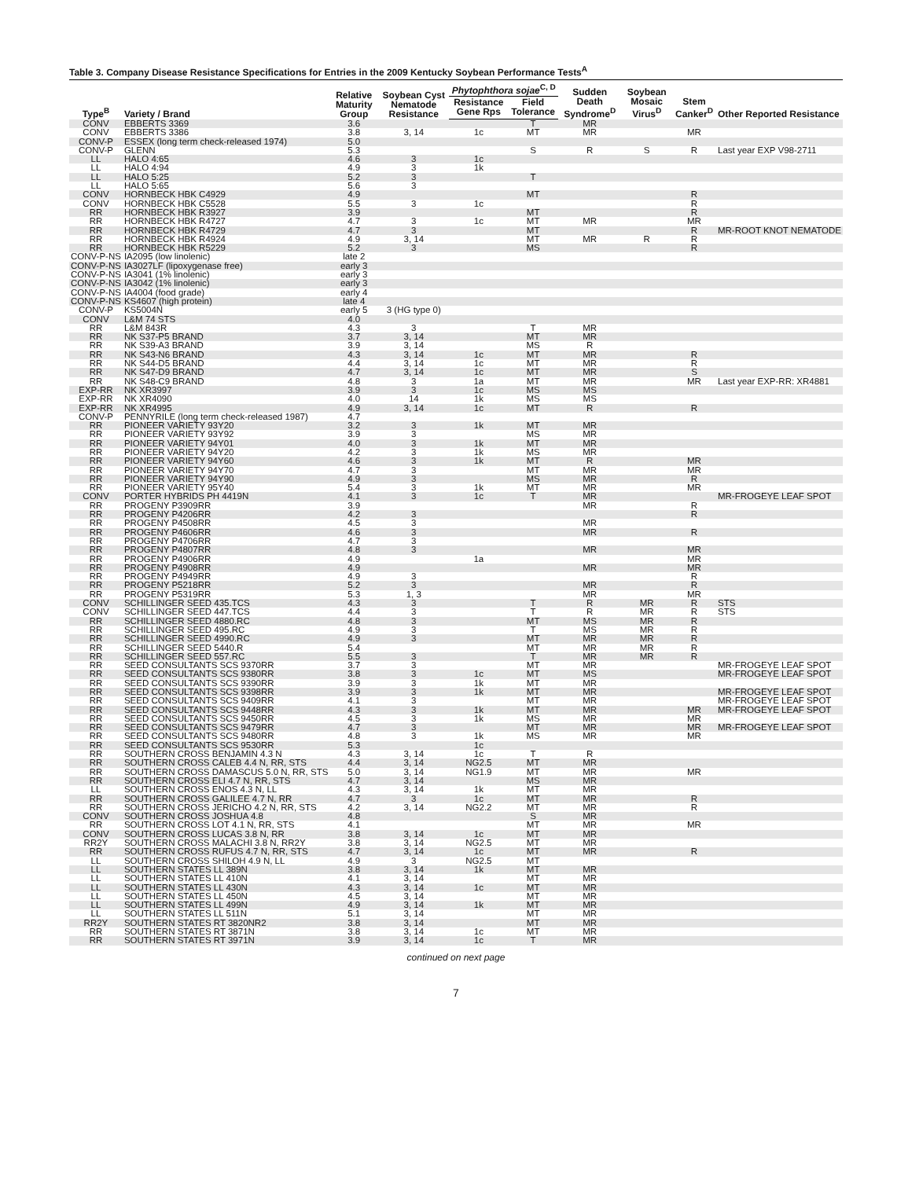Table 3. Company Disease Resistance Specifications for Entries in the 2009 Kentucky Soybean Performance Tests<sup>A</sup>
| Type<sup>B</sup> | Variety / Brand | Relative Maturity Group | Soybean Cyst Nematode Resistance | Phytophthora sojae<sup>C, D</sup> | | Sudden Death Syndrome<sup>D</sup> | Soybean Mosaic Virus<sup>D</sup> | Stem Canker<sup>D</sup> | Other Reported Resistance |
| --- | --- | --- | --- | --- | --- | --- | --- | --- | --- |
| | | | | Resistance Gene Rps | Field Tolerance | | | | |
| CONV | EBBERTS 3369 | 3.6 | | | T | MR | | | |
| CONV | EBBERTS 3386 | 3.8 | 3, 14 | 1c | MT | MR | | MR | |
| CONV-P | ESSEX (long term check-released 1974) | 5.0 | | | | | | | |
| CONV-P | GLENN | 5.3 | | | S | R | S | R | Last year EXP V98-2711 |
| LL | HALO 4:65 | 4.6 | 3 | 1c | | | | | |
| LL | HALO 4:94 | 4.9 | 3 | 1k | | | | | |
| LL | HALO 5:25 | 5.2 | 3 | | T | | | | |
| LL | HALO 5:65 | 5.6 | 3 | | | | | | |
| CONV | HORNBECK HBK C4929 | 4.9 | | | MT | | | R | |
| CONV | HORNBECK HBK C5528 | 5.5 | 3 | 1c | | | | R | |
| RR | HORNBECK HBK R3927 | 3.9 | | | MT | | | R | |
| RR | HORNBECK HBK R4727 | 4.7 | 3 | 1c | MT | MR | | MR | |
| RR | HORNBECK HBK R4729 | 4.7 | 3 | | MT | | | R | MR-ROOT KNOT NEMATODE |
| RR | HORNBECK HBK R4924 | 4.9 | 3, 14 | | MT | MR | R | R | |
| RR | HORNBECK HBK R5229 | 5.2 | 3 | | MS | | | R | |
| CONV-P-NS | IA2095 (low linolenic) | late 2 | | | | | | | |
| CONV-P-NS | IA3027LF (lipoxygenase free) | early 3 | | | | | | | |
| CONV-P-NS | IA3041 (1% linolenic) | early 3 | | | | | | | |
| CONV-P-NS | IA3042 (1% linolenic) | early 3 | | | | | | | |
| CONV-P-NS | IA4004 (food grade) | early 4 | | | | | | | |
| CONV-P-NS | KS4607 (high protein) | late 4 | | | | | | | |
| CONV-P | KS5004N | early 5 | 3 (HG type 0) | | | | | | |
| CONV | L&M 74 STS | 4.0 | | | | | | | |
| RR | L&M 843R | 4.3 | 3 | | T | MR | | | |
| RR | NK S37-P5 BRAND | 3.7 | 3, 14 | | MT | MR | | | |
| RR | NK S39-A3 BRAND | 3.9 | 3, 14 | | MS | R | | | |
| RR | NK S43-N6 BRAND | 4.3 | 3, 14 | 1c | MT | MR | | R | |
| RR | NK S44-D5 BRAND | 4.4 | 3, 14 | 1c | MT | MR | | R | |
| RR | NK S47-D9 BRAND | 4.7 | 3, 14 | 1c | MT | MR | | S | |
| RR | NK S48-C9 BRAND | 4.8 | 3 | 1a | MT | MR | | MR | Last year EXP-RR: XR4881 |
| EXP-RR | NK XR3997 | 3.9 | 3 | 1c | MS | MS | | | |
| EXP-RR | NK XR4090 | 4.0 | 14 | 1k | MS | MS | | | |
| EXP-RR | NK XR4995 | 4.9 | 3, 14 | 1c | MT | R | | R | |
| CONV-P | PENNYRILE (long term check-released 1987) | 4.7 | | | | | | | |
| RR | PIONEER VARIETY 93Y20 | 3.2 | 3 | 1k | MT | MR | | | |
| RR | PIONEER VARIETY 93Y92 | 3.9 | 3 | | MS | MR | | | |
| RR | PIONEER VARIETY 94Y01 | 4.0 | 3 | 1k | MT | MR | | | |
| RR | PIONEER VARIETY 94Y20 | 4.2 | 3 | 1k | MS | MR | | | |
| RR | PIONEER VARIETY 94Y60 | 4.6 | 3 | 1k | MT | R | | MR | |
| RR | PIONEER VARIETY 94Y70 | 4.7 | 3 | | MT | MR | | MR | |
| RR | PIONEER VARIETY 94Y90 | 4.9 | 3 | | MS | MR | | R | |
| RR | PIONEER VARIETY 95Y40 | 5.4 | 3 | 1k | MT | MR | | MR | |
| CONV | PORTER HYBRIDS PH 4419N | 4.1 | 3 | 1c | T | MR | | | MR-FROGEYE LEAF SPOT |
| RR | PROGENY P3909RR | 3.9 | | | | MR | | R | |
| RR | PROGENY P4206RR | 4.2 | 3 | | | | | R | |
| RR | PROGENY P4508RR | 4.5 | 3 | | | MR | | | |
| RR | PROGENY P4606RR | 4.6 | 3 | | | MR | | R | |
| RR | PROGENY P4706RR | 4.7 | 3 | | | | | | |
| RR | PROGENY P4807RR | 4.8 | 3 | | | MR | | MR | |
| RR | PROGENY P4906RR | 4.9 | | 1a | | | | MR | |
| RR | PROGENY P4908RR | 4.9 | | | | MR | | MR | |
| RR | PROGENY P4949RR | 4.9 | 3 | | | | | R | |
| RR | PROGENY P5218RR | 5.2 | 3 | | | MR | | R | |
| RR | PROGENY P5319RR | 5.3 | 1, 3 | | | MR | | MR | |
| CONV | SCHILLINGER SEED 435.TCS | 4.3 | 3 | | T | R | MR | R | STS |
| CONV | SCHILLINGER SEED 447.TCS | 4.4 | 3 | | T | R | MR | R | STS |
| RR | SCHILLINGER SEED 4880.RC | 4.8 | 3 | | MT | MS | MR | R | |
| RR | SCHILLINGER SEED 495.RC | 4.9 | 3 | | T | MS | MR | R | |
| RR | SCHILLINGER SEED 4990.RC | 4.9 | 3 | | MT | MR | MR | R | |
| RR | SCHILLINGER SEED 5440.R | 5.4 | | | MT | MR | MR | R | |
| RR | SCHILLINGER SEED 557.RC | 5.5 | 3 | | T | MR | MR | R | |
| RR | SEED CONSULTANTS SCS 9370RR | 3.7 | 3 | | MT | MR | | | MR-FROGEYE LEAF SPOT |
| RR | SEED CONSULTANTS SCS 9380RR | 3.8 | 3 | 1c | MT | MS | | | MR-FROGEYE LEAF SPOT |
| RR | SEED CONSULTANTS SCS 9390RR | 3.9 | 3 | 1k | MT | MR | | | |
| RR | SEED CONSULTANTS SCS 9398RR | 3.9 | 3 | 1k | MT | MR | | | MR-FROGEYE LEAF SPOT |
| RR | SEED CONSULTANTS SCS 9409RR | 4.1 | 3 | | MT | MR | | | MR-FROGEYE LEAF SPOT |
| RR | SEED CONSULTANTS SCS 9448RR | 4.3 | 3 | 1k | MT | MR | | MR | MR-FROGEYE LEAF SPOT |
| RR | SEED CONSULTANTS SCS 9450RR | 4.5 | 3 | 1k | MS | MR | | MR | |
| RR | SEED CONSULTANTS SCS 9479RR | 4.7 | 3 | | MT | MR | | MR | MR-FROGEYE LEAF SPOT |
| RR | SEED CONSULTANTS SCS 9480RR | 4.8 | 3 | 1k | MS | MR | | MR | |
| RR | SEED CONSULTANTS SCS 9530RR | 5.3 | | 1c | | | | | |
| RR | SOUTHERN CROSS BENJAMIN 4.3 N | 4.3 | 3, 14 | 1c | T | R | | | |
| RR | SOUTHERN CROSS CALEB 4.4 N, RR, STS | 4.4 | 3, 14 | NG2.5 | MT | MR | | | |
| RR | SOUTHERN CROSS DAMASCUS 5.0 N, RR, STS | 5.0 | 3, 14 | NG1.9 | MT | MR | | MR | |
| RR | SOUTHERN CROSS ELI 4.7 N, RR, STS | 4.7 | 3, 14 | | MS | MR | | | |
| LL | SOUTHERN CROSS ENOS 4.3 N, LL | 4.3 | 3, 14 | 1k | MT | MR | | | |
| RR | SOUTHERN CROSS GALILEE 4.7 N, RR | 4.7 | 3 | 1c | MT | MR | | R | |
| RR | SOUTHERN CROSS JERICHO 4.2 N, RR, STS | 4.2 | 3, 14 | NG2.2 | MT | MR | | R | |
| CONV | SOUTHERN CROSS JOSHUA 4.8 | 4.8 | | | S | MR | | | |
| RR | SOUTHERN CROSS LOT 4.1 N, RR, STS | 4.1 | | | MT | MR | | MR | |
| CONV | SOUTHERN CROSS LUCAS 3.8 N, RR | 3.8 | 3, 14 | 1c | MT | MR | | | |
| RR2Y | SOUTHERN CROSS MALACHI 3.8 N, RR2Y | 3.8 | 3, 14 | NG2.5 | MT | MR | | | |
| RR | SOUTHERN CROSS RUFUS 4.7 N, RR, STS | 4.7 | 3, 14 | 1c | MT | MR | | R | |
| LL | SOUTHERN CROSS SHILOH 4.9 N, LL | 4.9 | 3 | NG2.5 | MT | | | | |
| LL | SOUTHERN STATES LL 389N | 3.8 | 3, 14 | 1k | MT | MR | | | |
| LL | SOUTHERN STATES LL 410N | 4.1 | 3, 14 | | MT | MR | | | |
| LL | SOUTHERN STATES LL 430N | 4.3 | 3, 14 | 1c | MT | MR | | | |
| LL | SOUTHERN STATES LL 450N | 4.5 | 3, 14 | | MT | MR | | | |
| LL | SOUTHERN STATES LL 499N | 4.9 | 3, 14 | 1k | MT | MR | | | |
| LL | SOUTHERN STATES LL 511N | 5.1 | 3, 14 | | MT | MR | | | |
| RR2Y | SOUTHERN STATES RT 3820NR2 | 3.8 | 3, 14 | | MT | MR | | | |
| RR | SOUTHERN STATES RT 3871N | 3.8 | 3, 14 | 1c | MT | MR | | | |
| RR | SOUTHERN STATES RT 3971N | 3.9 | 3, 14 | 1c | T | MR | | | |
continued on next page
7